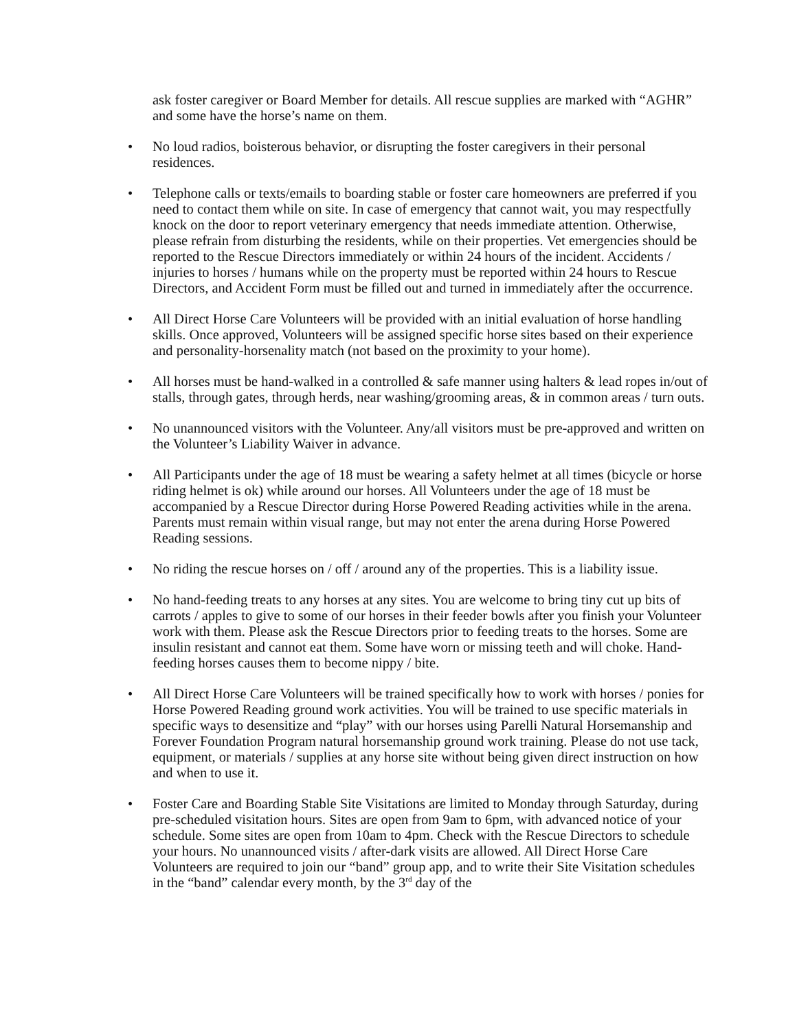ask foster caregiver or Board Member for details. All rescue supplies are marked with “AGHR” and some have the horse’s name on them.
• No loud radios, boisterous behavior, or disrupting the foster caregivers in their personal residences.
• Telephone calls or texts/emails to boarding stable or foster care homeowners are preferred if you need to contact them while on site. In case of emergency that cannot wait, you may respectfully knock on the door to report veterinary emergency that needs immediate attention. Otherwise, please refrain from disturbing the residents, while on their properties. Vet emergencies should be reported to the Rescue Directors immediately or within 24 hours of the incident. Accidents / injuries to horses / humans while on the property must be reported within 24 hours to Rescue Directors, and Accident Form must be filled out and turned in immediately after the occurrence.
• All Direct Horse Care Volunteers will be provided with an initial evaluation of horse handling skills. Once approved, Volunteers will be assigned specific horse sites based on their experience and personality-horsenality match (not based on the proximity to your home).
• All horses must be hand-walked in a controlled & safe manner using halters & lead ropes in/out of stalls, through gates, through herds, near washing/grooming areas, & in common areas / turn outs.
• No unannounced visitors with the Volunteer. Any/all visitors must be pre-approved and written on the Volunteer’s Liability Waiver in advance.
• All Participants under the age of 18 must be wearing a safety helmet at all times (bicycle or horse riding helmet is ok) while around our horses. All Volunteers under the age of 18 must be accompanied by a Rescue Director during Horse Powered Reading activities while in the arena. Parents must remain within visual range, but may not enter the arena during Horse Powered Reading sessions.
• No riding the rescue horses on / off / around any of the properties. This is a liability issue.
• No hand-feeding treats to any horses at any sites. You are welcome to bring tiny cut up bits of carrots / apples to give to some of our horses in their feeder bowls after you finish your Volunteer work with them. Please ask the Rescue Directors prior to feeding treats to the horses. Some are insulin resistant and cannot eat them. Some have worn or missing teeth and will choke. Hand-feeding horses causes them to become nippy / bite.
• All Direct Horse Care Volunteers will be trained specifically how to work with horses / ponies for Horse Powered Reading ground work activities. You will be trained to use specific materials in specific ways to desensitize and “play” with our horses using Parelli Natural Horsemanship and Forever Foundation Program natural horsemanship ground work training. Please do not use tack, equipment, or materials / supplies at any horse site without being given direct instruction on how and when to use it.
• Foster Care and Boarding Stable Site Visitations are limited to Monday through Saturday, during pre-scheduled visitation hours. Sites are open from 9am to 6pm, with advanced notice of your schedule. Some sites are open from 10am to 4pm. Check with the Rescue Directors to schedule your hours. No unannounced visits / after-dark visits are allowed. All Direct Horse Care Volunteers are required to join our “band” group app, and to write their Site Visitation schedules in the “band” calendar every month, by the 3<sup>rd</sup> day of the